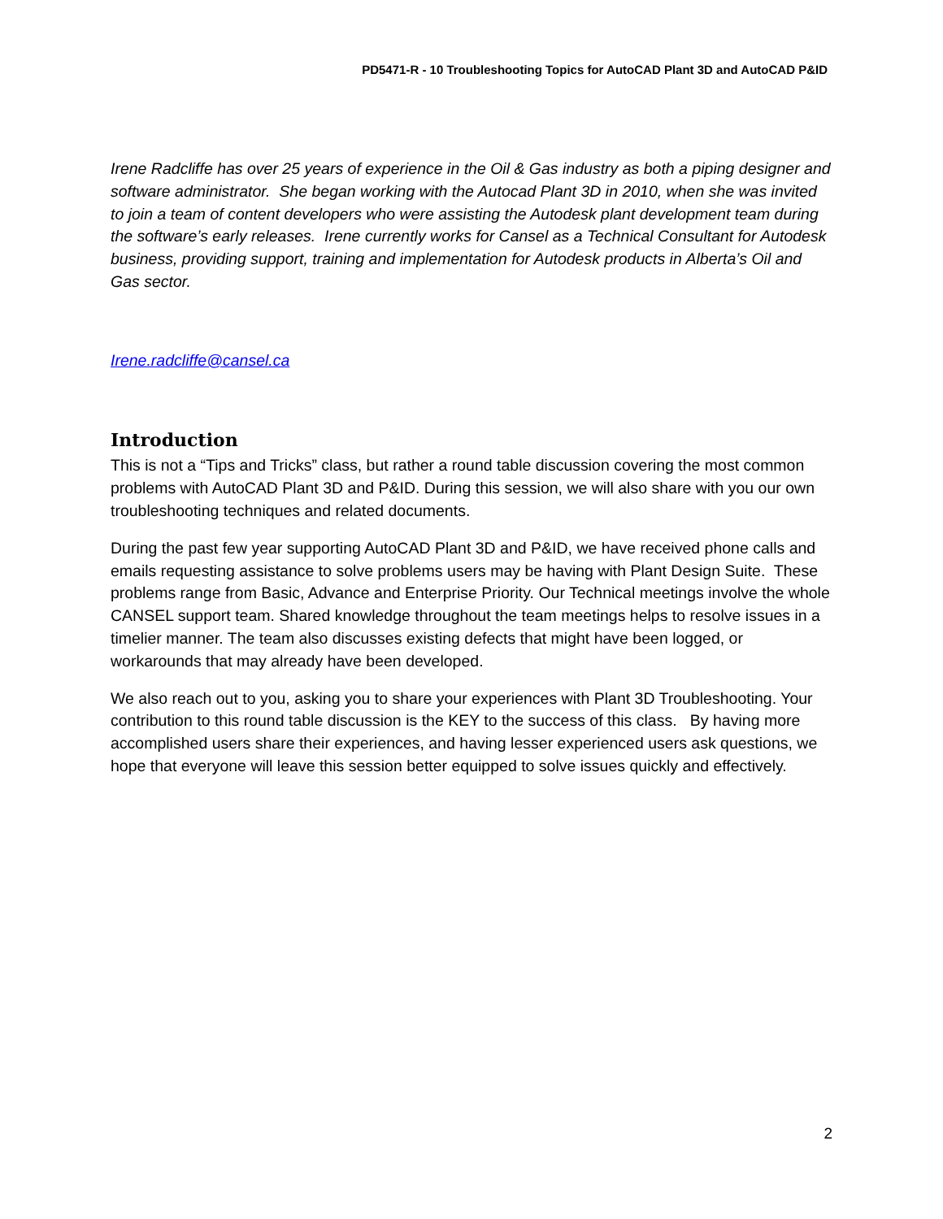PD5471-R - 10 Troubleshooting Topics for AutoCAD Plant 3D and AutoCAD P&ID
Irene Radcliffe has over 25 years of experience in the Oil & Gas industry as both a piping designer and software administrator. She began working with the Autocad Plant 3D in 2010, when she was invited to join a team of content developers who were assisting the Autodesk plant development team during the software’s early releases. Irene currently works for Cansel as a Technical Consultant for Autodesk business, providing support, training and implementation for Autodesk products in Alberta’s Oil and Gas sector.
Irene.radcliffe@cansel.ca
Introduction
This is not a “Tips and Tricks” class, but rather a round table discussion covering the most common problems with AutoCAD Plant 3D and P&ID. During this session, we will also share with you our own troubleshooting techniques and related documents.
During the past few year supporting AutoCAD Plant 3D and P&ID, we have received phone calls and emails requesting assistance to solve problems users may be having with Plant Design Suite. These problems range from Basic, Advance and Enterprise Priority. Our Technical meetings involve the whole CANSEL support team. Shared knowledge throughout the team meetings helps to resolve issues in a timelier manner. The team also discusses existing defects that might have been logged, or workarounds that may already have been developed.
We also reach out to you, asking you to share your experiences with Plant 3D Troubleshooting. Your contribution to this round table discussion is the KEY to the success of this class. By having more accomplished users share their experiences, and having lesser experienced users ask questions, we hope that everyone will leave this session better equipped to solve issues quickly and effectively.
2